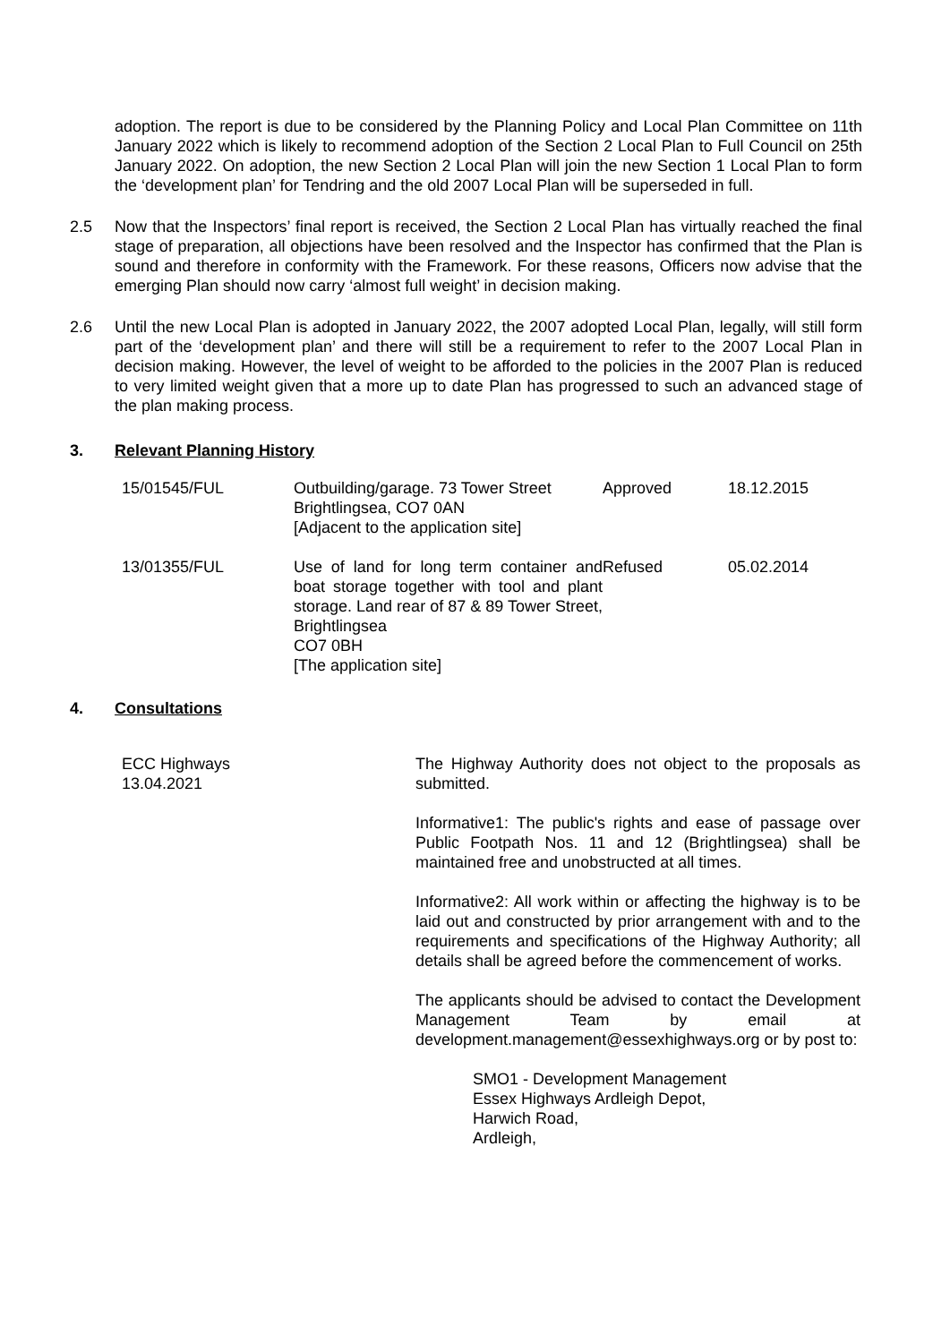adoption. The report is due to be considered by the Planning Policy and Local Plan Committee on 11th January 2022 which is likely to recommend adoption of the Section 2 Local Plan to Full Council on 25th January 2022. On adoption, the new Section 2 Local Plan will join the new Section 1 Local Plan to form the ‘development plan’ for Tendring and the old 2007 Local Plan will be superseded in full.
2.5 Now that the Inspectors’ final report is received, the Section 2 Local Plan has virtually reached the final stage of preparation, all objections have been resolved and the Inspector has confirmed that the Plan is sound and therefore in conformity with the Framework. For these reasons, Officers now advise that the emerging Plan should now carry ‘almost full weight’ in decision making.
2.6 Until the new Local Plan is adopted in January 2022, the 2007 adopted Local Plan, legally, will still form part of the ‘development plan’ and there will still be a requirement to refer to the 2007 Local Plan in decision making. However, the level of weight to be afforded to the policies in the 2007 Plan is reduced to very limited weight given that a more up to date Plan has progressed to such an advanced stage of the plan making process.
3. Relevant Planning History
| 15/01545/FUL | Outbuilding/garage. 73 Tower Street Brightlingsea, CO7 0AN [Adjacent to the application site] | Approved | 18.12.2015 |
| 13/01355/FUL | Use of land for long term container and boat storage together with tool and plant storage. Land rear of 87 & 89 Tower Street, Brightlingsea CO7 0BH [The application site] | Refused | 05.02.2014 |
4. Consultations
ECC Highways
13.04.2021
The Highway Authority does not object to the proposals as submitted.
Informative1: The public's rights and ease of passage over Public Footpath Nos. 11 and 12 (Brightlingsea) shall be maintained free and unobstructed at all times.
Informative2: All work within or affecting the highway is to be laid out and constructed by prior arrangement with and to the requirements and specifications of the Highway Authority; all details shall be agreed before the commencement of works.
The applicants should be advised to contact the Development Management Team by email at development.management@essexhighways.org or by post to:
SMO1 - Development Management
Essex Highways Ardleigh Depot,
Harwich Road,
Ardleigh,